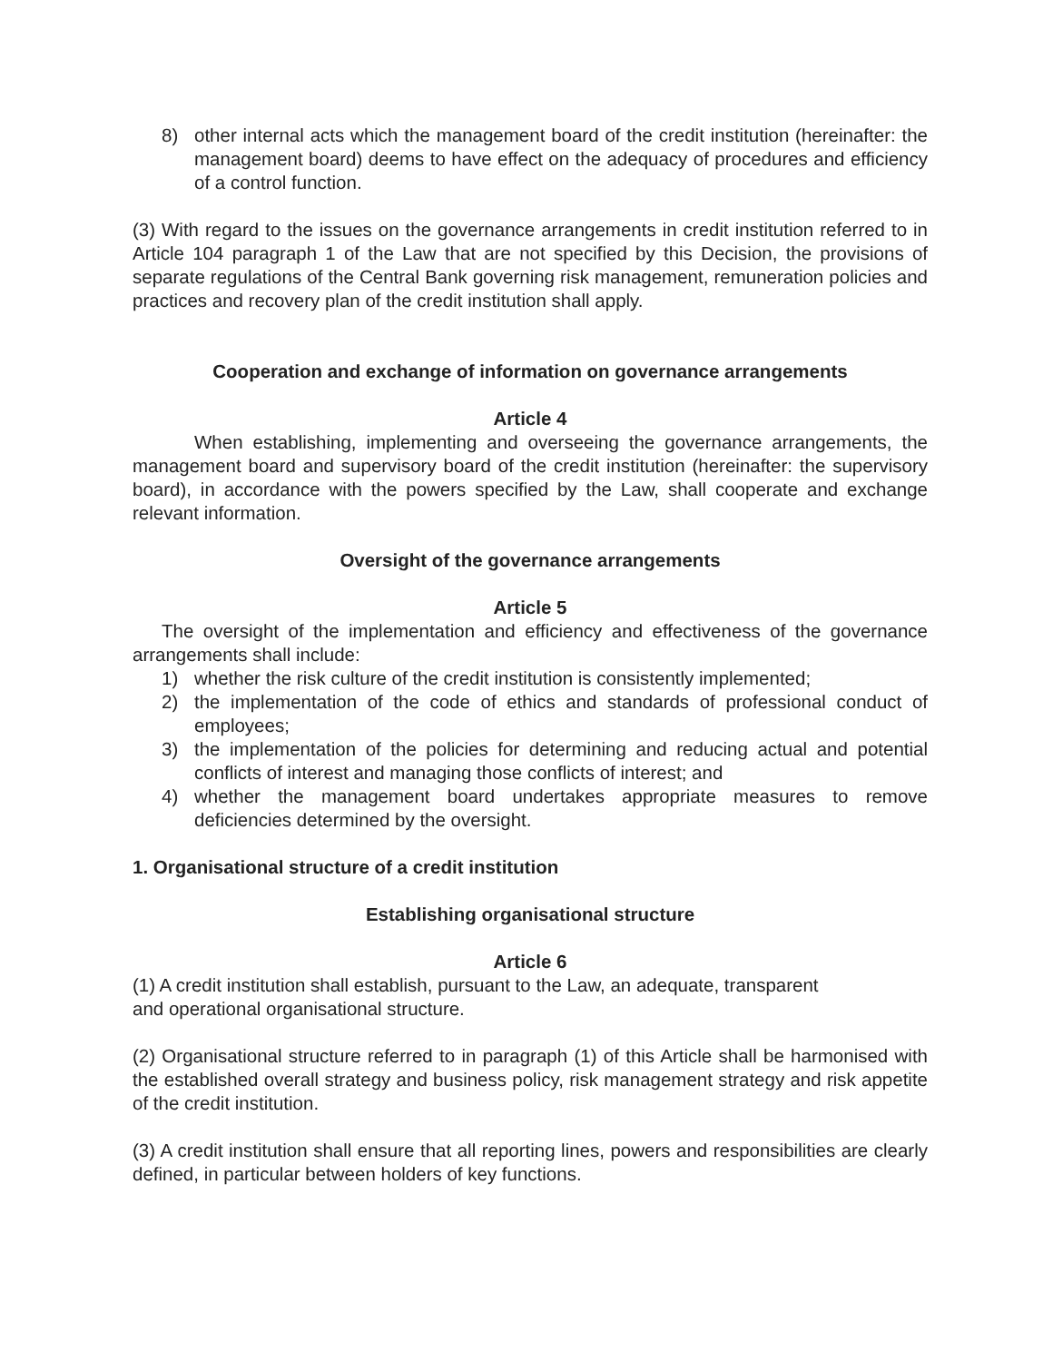8) other internal acts which the management board of the credit institution (hereinafter: the management board) deems to have effect on the adequacy of procedures and efficiency of a control function.
(3) With regard to the issues on the governance arrangements in credit institution referred to in Article 104 paragraph 1 of the Law that are not specified by this Decision, the provisions of separate regulations of the Central Bank governing risk management, remuneration policies and practices and recovery plan of the credit institution shall apply.
Cooperation and exchange of information on governance arrangements
Article 4
When establishing, implementing and overseeing the governance arrangements, the management board and supervisory board of the credit institution (hereinafter: the supervisory board), in accordance with the powers specified by the Law, shall cooperate and exchange relevant information.
Oversight of the governance arrangements
Article 5
The oversight of the implementation and efficiency and effectiveness of the governance arrangements shall include:
1) whether the risk culture of the credit institution is consistently implemented;
2) the implementation of the code of ethics and standards of professional conduct of employees;
3) the implementation of the policies for determining and reducing actual and potential conflicts of interest and managing those conflicts of interest; and
4) whether the management board undertakes appropriate measures to remove deficiencies determined by the oversight.
1. Organisational structure of a credit institution
Establishing organisational structure
Article 6
(1) A credit institution shall establish, pursuant to the Law, an adequate, transparent
and operational organisational structure.
(2) Organisational structure referred to in paragraph (1) of this Article shall be harmonised with the established overall strategy and business policy, risk management strategy and risk appetite of the credit institution.
(3) A credit institution shall ensure that all reporting lines, powers and responsibilities are clearly defined, in particular between holders of key functions.